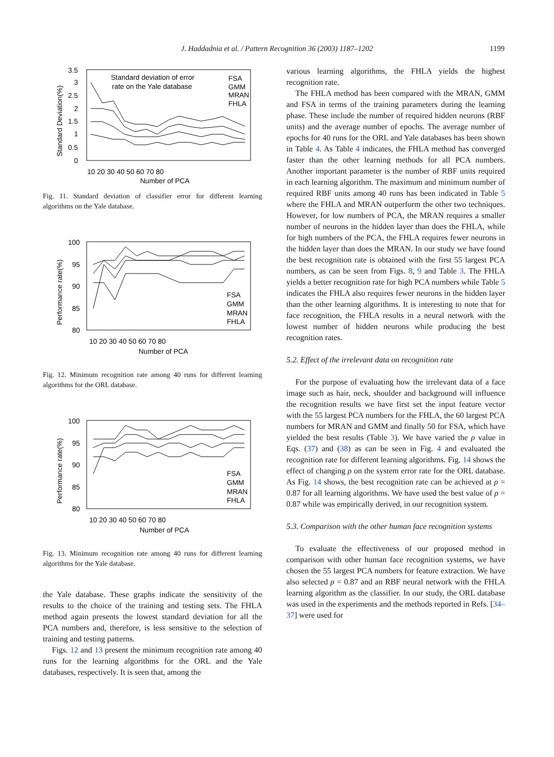J. Haddadnia et al. / Pattern Recognition 36 (2003) 1187–1202 1199
Standard deviation of error
rate on the Yale database
FSA
GMM
MRAN
FHLA
3.5
3
2.5
2
1.5
1
0.5
0
10 20 30 40 50 60 70 80
Number of PCA
Standard Deviation(%)
Fig. 11. Standard deviation of classifier error for different learning algorithms on the Yale database.
100
95
90
85
80
10 20 30 40 50 60 70 80
Number of PCA
Performance rate(%)
FSA
GMM
MRAN
FHLA
Fig. 12. Minimum recognition rate among 40 runs for different learning algorithms for the ORL database.
100
95
90
85
80
10 20 30 40 50 60 70 80
Number of PCA
Performance rate(%)
FSA
GMM
MRAN
FHLA
Fig. 13. Minimum recognition rate among 40 runs for different learning algorithms for the Yale database.
the Yale database. These graphs indicate the sensitivity of the results to the choice of the training and testing sets. The FHLA method again presents the lowest standard deviation for all the PCA numbers and, therefore, is less sensitive to the selection of training and testing patterns.
Figs. 12 and 13 present the minimum recognition rate among 40 runs for the learning algorithms for the ORL and the Yale databases, respectively. It is seen that, among the
various learning algorithms, the FHLA yields the highest recognition rate.
The FHLA method has been compared with the MRAN, GMM and FSA in terms of the training parameters during the learning phase. These include the number of required hidden neurons (RBF units) and the average number of epochs. The average number of epochs for 40 runs for the ORL and Yale databases has been shown in Table 4. As Table 4 indicates, the FHLA method has converged faster than the other learning methods for all PCA numbers. Another important parameter is the number of RBF units required in each learning algorithm. The maximum and minimum number of required RBF units among 40 runs has been indicated in Table 5 where the FHLA and MRAN outperform the other two techniques. However, for low numbers of PCA, the MRAN requires a smaller number of neurons in the hidden layer than does the FHLA, while for high numbers of the PCA, the FHLA requires fewer neurons in the hidden layer than does the MRAN. In our study we have found the best recognition rate is obtained with the first 55 largest PCA numbers, as can be seen from Figs. 8, 9 and Table 3. The FHLA yields a better recognition rate for high PCA numbers while Table 5 indicates the FHLA also requires fewer neurons in the hidden layer than the other learning algorithms. It is interesting to note that for face recognition, the FHLA results in a neural network with the lowest number of hidden neurons while producing the best recognition rates.
5.2. Effect of the irrelevant data on recognition rate
For the purpose of evaluating how the irrelevant data of a face image such as hair, neck, shoulder and background will influence the recognition results we have first set the input feature vector with the 55 largest PCA numbers for the FHLA, the 60 largest PCA numbers for MRAN and GMM and finally 50 for FSA, which have yielded the best results (Table 3). We have varied the ρ value in Eqs. (37) and (38) as can be seen in Fig. 4 and evaluated the recognition rate for different learning algorithms. Fig. 14 shows the effect of changing ρ on the system error rate for the ORL database. As Fig. 14 shows, the best recognition rate can be achieved at ρ = 0.87 for all learning algorithms. We have used the best value of ρ = 0.87 while was empirically derived, in our recognition system.
5.3. Comparison with the other human face recognition systems
To evaluate the effectiveness of our proposed method in comparison with other human face recognition systems, we have chosen the 55 largest PCA numbers for feature extraction. We have also selected ρ = 0.87 and an RBF neural network with the FHLA learning algorithm as the classifier. In our study, the ORL database was used in the experiments and the methods reported in Refs. [34–37] were used for